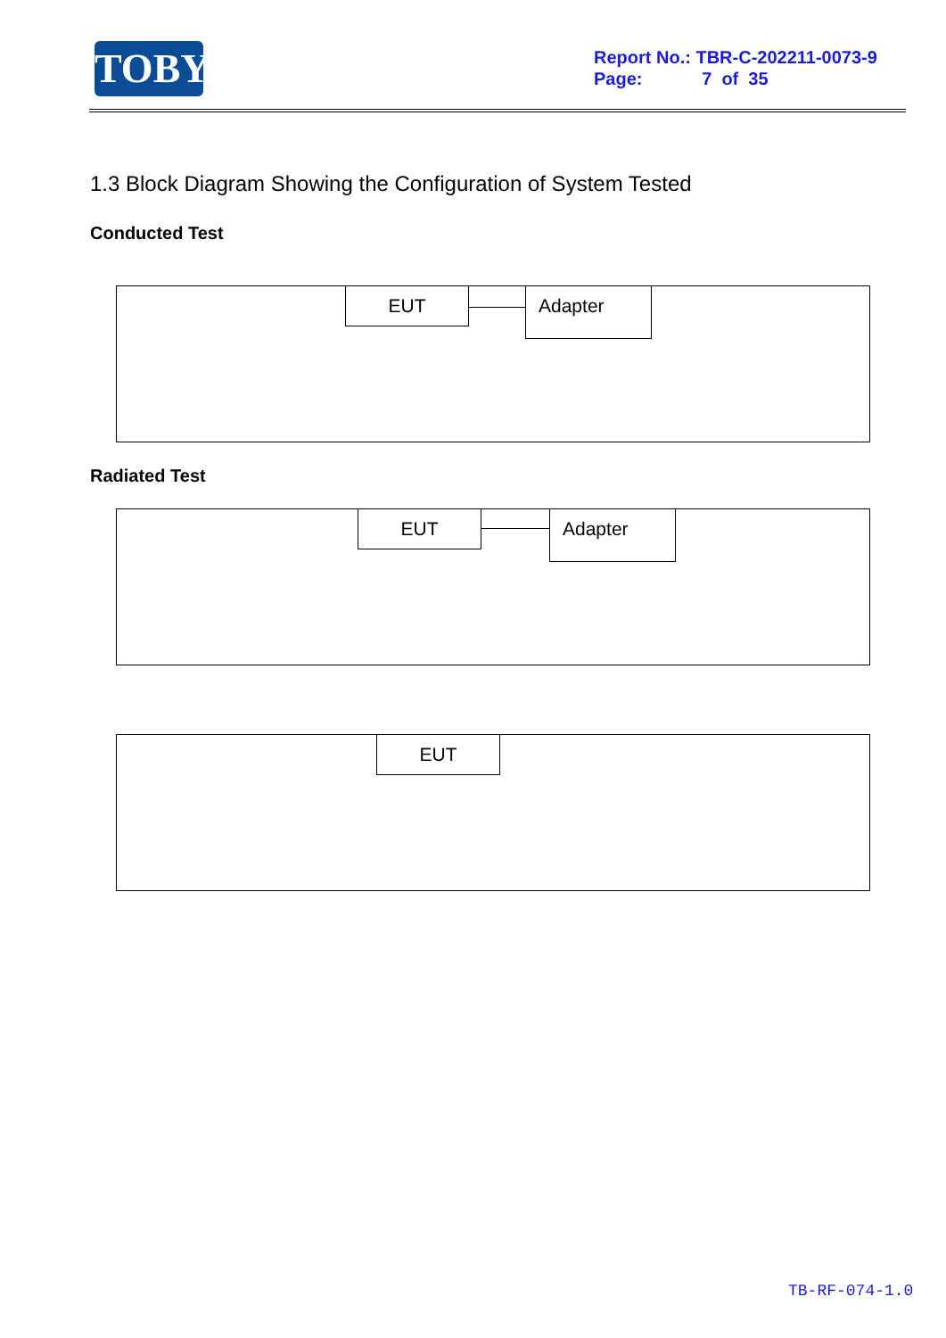TOBY
Report No.: TBR-C-202211-0073-9
Page: 7 of 35
1.3 Block Diagram Showing the Configuration of System Tested
Conducted Test
EUT Adapter
Radiated Test
EUT Adapter
EUT
TB-RF-074-1.0